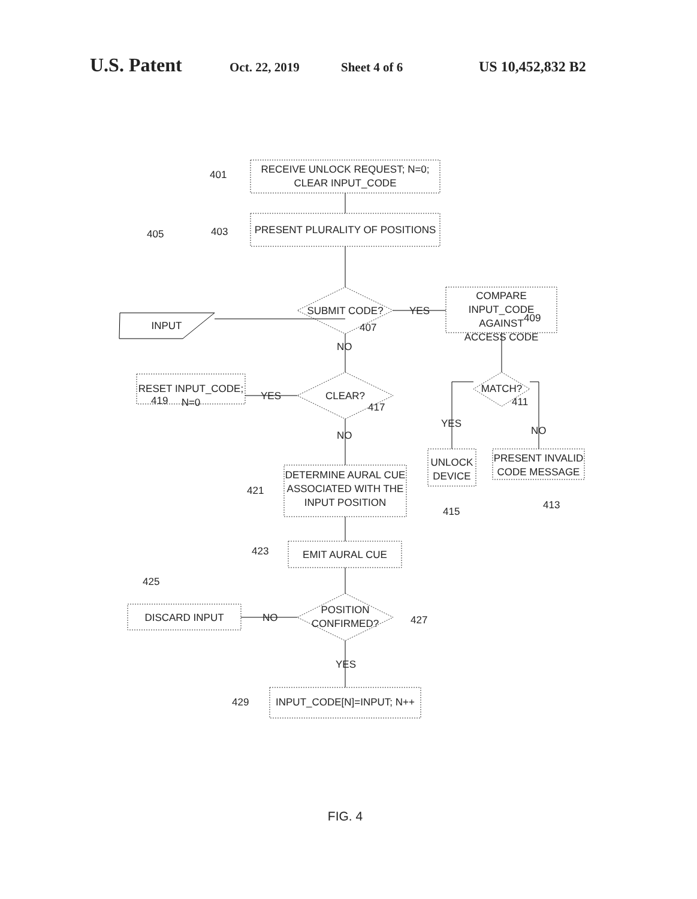U.S. Patent Oct. 22, 2019 Sheet 4 of 6 US 10,452,832 B2
RECEIVE UNLOCK REQUEST; N=0;
CLEAR INPUT_CODE
401
PRESENT PLURALITY OF POSITIONS
403
405
INPUT 407
409
SUBMIT CODE? YES
COMPARE
INPUT_CODE AGAINST
ACCESS CODE
NO
419
417 411
RESET INPUT_CODE;
N=0
YES CLEAR?
MATCH?
YES
NO
NO
DETERMINE AURAL CUE
ASSOCIATED WITH THE
INPUT POSITION
421
UNLOCK
DEVICE
PRESENT INVALID
CODE MESSAGE
415
413
EMIT AURAL CUE
423
425
DISCARD INPUT NO
POSITION
CONFIRMED?
427
YES
429 INPUT_CODE[N]=INPUT; N++
FIG. 4